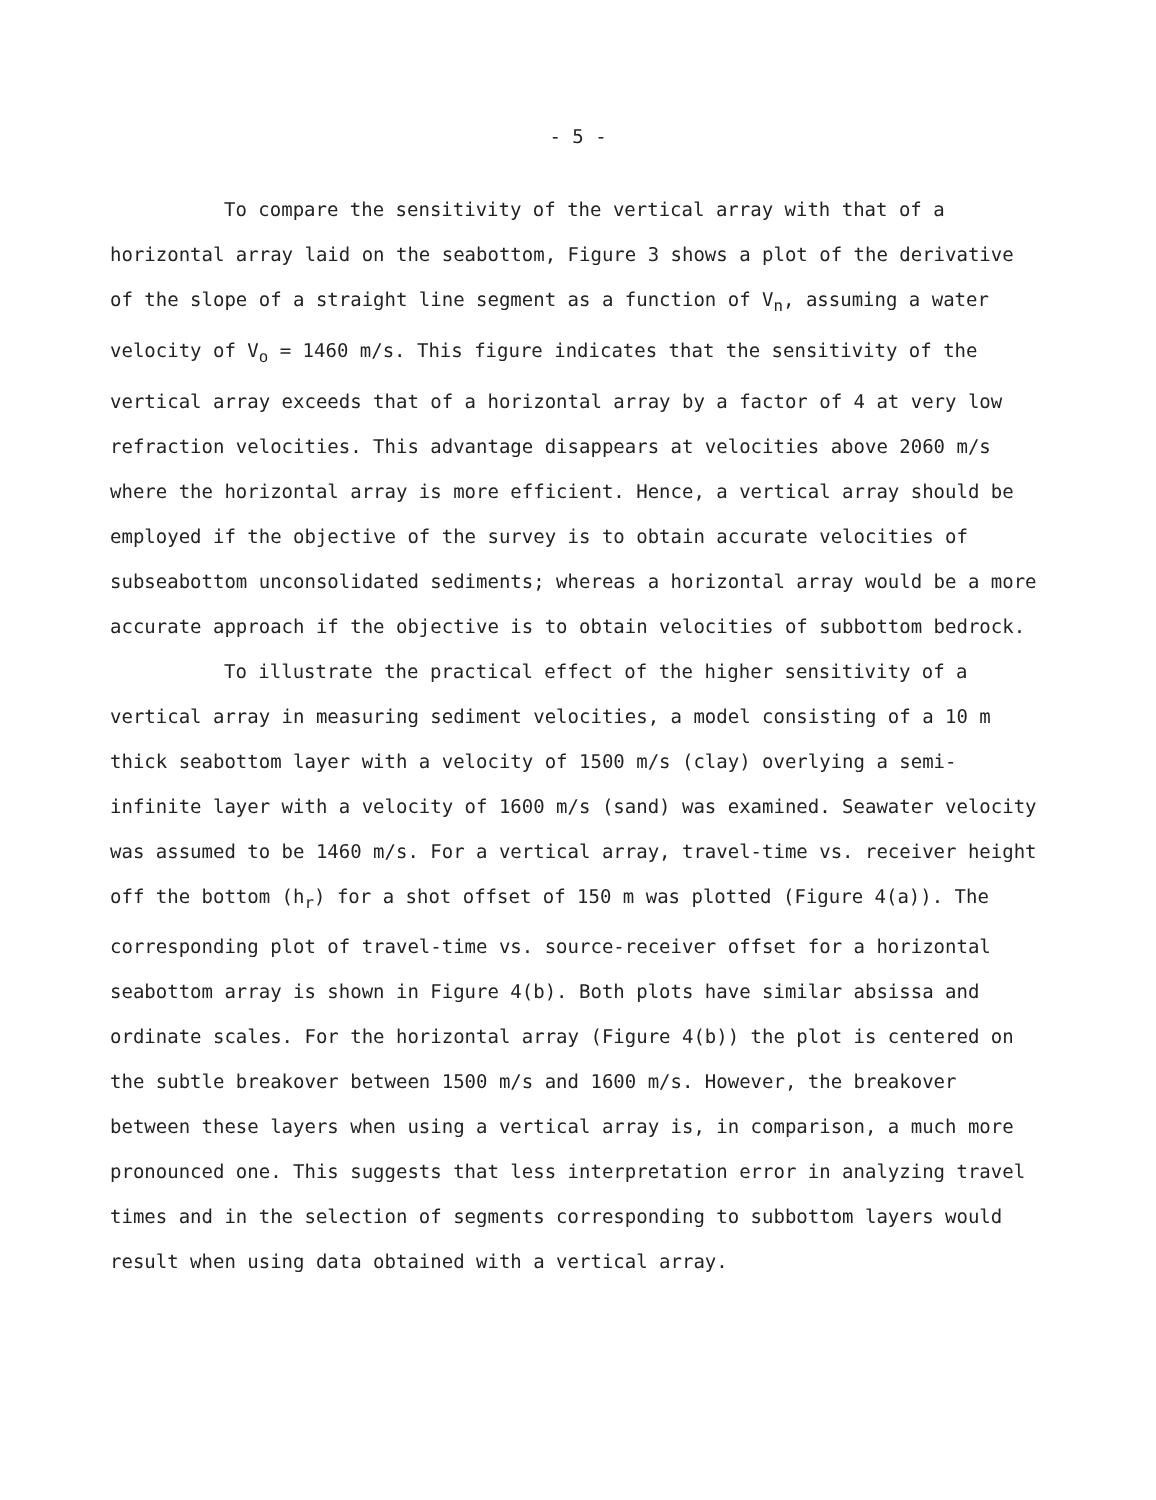- 5 -
To compare the sensitivity of the vertical array with that of a horizontal array laid on the seabottom, Figure 3 shows a plot of the derivative of the slope of a straight line segment as a function of V<sub>n</sub>, assuming a water velocity of V<sub>o</sub> = 1460 m/s. This figure indicates that the sensitivity of the vertical array exceeds that of a horizontal array by a factor of 4 at very low refraction velocities. This advantage disappears at velocities above 2060 m/s where the horizontal array is more efficient. Hence, a vertical array should be employed if the objective of the survey is to obtain accurate velocities of subseabottom unconsolidated sediments; whereas a horizontal array would be a more accurate approach if the objective is to obtain velocities of subbottom bedrock.
To illustrate the practical effect of the higher sensitivity of a vertical array in measuring sediment velocities, a model consisting of a 10 m thick seabottom layer with a velocity of 1500 m/s (clay) overlying a semi-infinite layer with a velocity of 1600 m/s (sand) was examined. Seawater velocity was assumed to be 1460 m/s. For a vertical array, travel-time vs. receiver height off the bottom (h<sub>r</sub>) for a shot offset of 150 m was plotted (Figure 4(a)). The corresponding plot of travel-time vs. source-receiver offset for a horizontal seabottom array is shown in Figure 4(b). Both plots have similar absissa and ordinate scales. For the horizontal array (Figure 4(b)) the plot is centered on the subtle breakover between 1500 m/s and 1600 m/s. However, the breakover between these layers when using a vertical array is, in comparison, a much more pronounced one. This suggests that less interpretation error in analyzing travel times and in the selection of segments corresponding to subbottom layers would result when using data obtained with a vertical array.